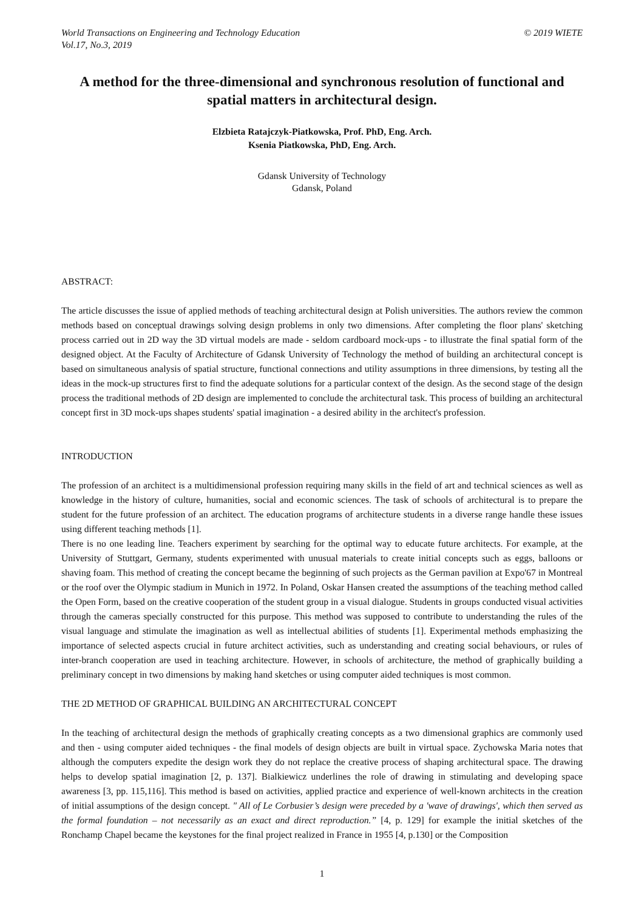World Transactions on Engineering and Technology Education
Vol.17, No.3, 2019
© 2019 WIETE
A method for the three-dimensional and synchronous resolution of functional and spatial matters in architectural design.
Elzbieta Ratajczyk-Piatkowska, Prof. PhD, Eng. Arch.
Ksenia Piatkowska, PhD, Eng. Arch.
Gdansk University of Technology
Gdansk, Poland
ABSTRACT:
The article discusses the issue of applied methods of teaching architectural design at Polish universities. The authors review the common methods based on conceptual drawings solving design problems in only two dimensions. After completing the floor plans' sketching process carried out in 2D way the 3D virtual models are made - seldom cardboard mock-ups - to illustrate the final spatial form of the designed object. At the Faculty of Architecture of Gdansk University of Technology the method of building an architectural concept is based on simultaneous analysis of spatial structure, functional connections and utility assumptions in three dimensions, by testing all the ideas in the mock-up structures first to find the adequate solutions for a particular context of the design. As the second stage of the design process the traditional methods of 2D design are implemented to conclude the architectural task. This process of building an architectural concept first in 3D mock-ups shapes students' spatial imagination - a desired ability in the architect's profession.
INTRODUCTION
The profession of an architect is a multidimensional profession requiring many skills in the field of art and technical sciences as well as knowledge in the history of culture, humanities, social and economic sciences. The task of schools of architectural is to prepare the student for the future profession of an architect. The education programs of architecture students in a diverse range handle these issues using different teaching methods [1].
There is no one leading line. Teachers experiment by searching for the optimal way to educate future architects. For example, at the University of Stuttgart, Germany, students experimented with unusual materials to create initial concepts such as eggs, balloons or shaving foam. This method of creating the concept became the beginning of such projects as the German pavilion at Expo'67 in Montreal or the roof over the Olympic stadium in Munich in 1972. In Poland, Oskar Hansen created the assumptions of the teaching method called the Open Form, based on the creative cooperation of the student group in a visual dialogue. Students in groups conducted visual activities through the cameras specially constructed for this purpose. This method was supposed to contribute to understanding the rules of the visual language and stimulate the imagination as well as intellectual abilities of students [1]. Experimental methods emphasizing the importance of selected aspects crucial in future architect activities, such as understanding and creating social behaviours, or rules of inter-branch cooperation are used in teaching architecture. However, in schools of architecture, the method of graphically building a preliminary concept in two dimensions by making hand sketches or using computer aided techniques is most common.
THE 2D METHOD OF GRAPHICAL BUILDING AN ARCHITECTURAL CONCEPT
In the teaching of architectural design the methods of graphically creating concepts as a two dimensional graphics are commonly used and then - using computer aided techniques - the final models of design objects are built in virtual space. Zychowska Maria notes that although the computers expedite the design work they do not replace the creative process of shaping architectural space. The drawing helps to develop spatial imagination [2, p. 137]. Bialkiewicz underlines the role of drawing in stimulating and developing space awareness [3, pp. 115,116]. This method is based on activities, applied practice and experience of well-known architects in the creation of initial assumptions of the design concept. " All of Le Corbusier’s design were preceded by a 'wave of drawings', which then served as the formal foundation – not necessarily as an exact and direct reproduction.” [4, p. 129] for example the initial sketches of the Ronchamp Chapel became the keystones for the final project realized in France in 1955 [4, p.130] or the Composition
1